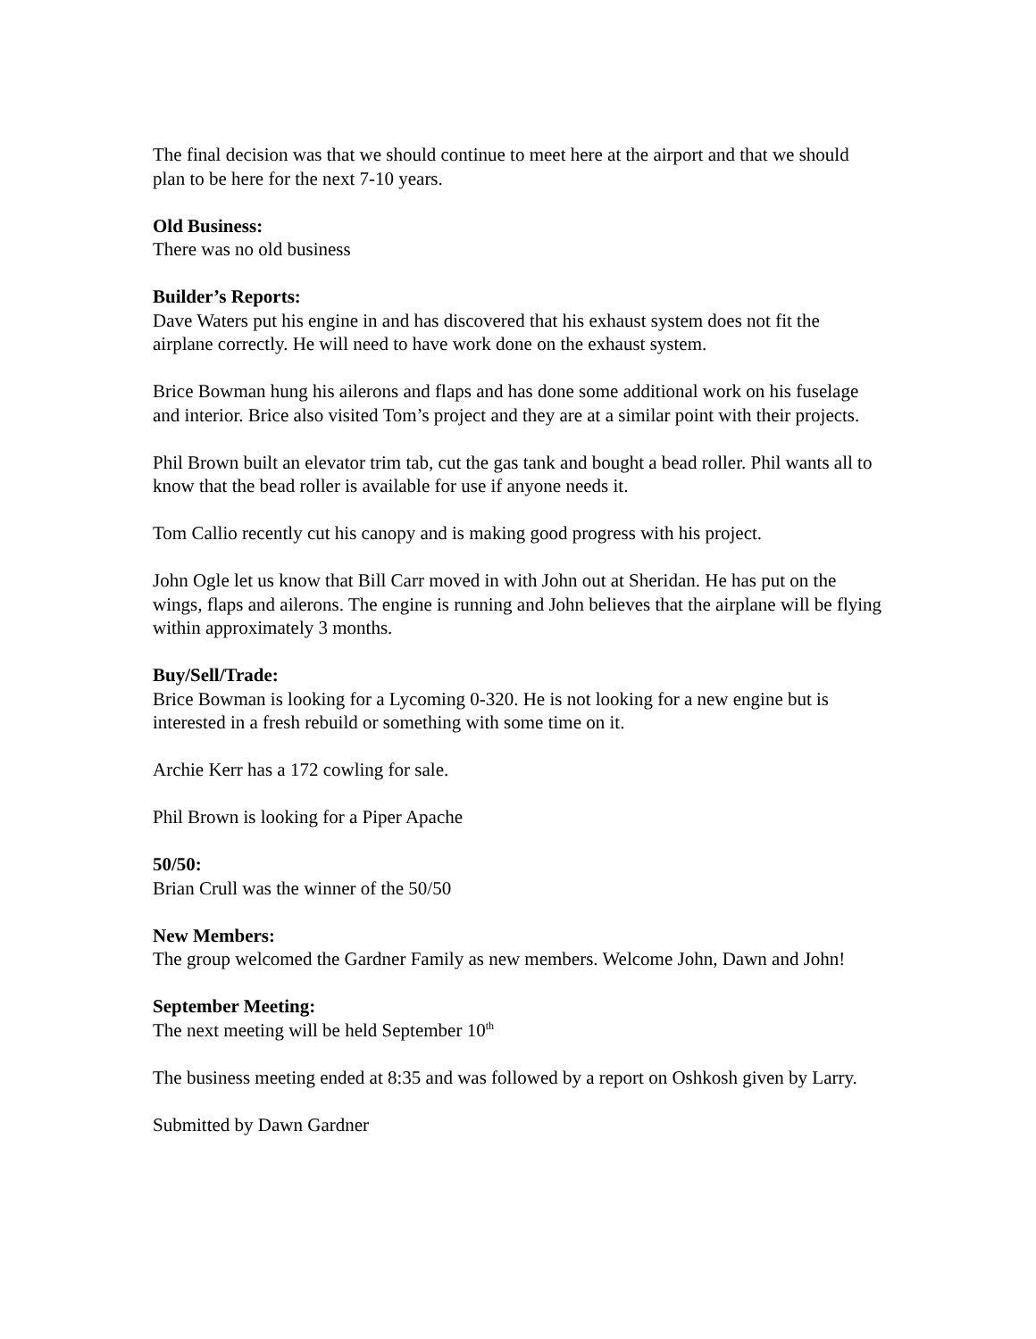The final decision was that we should continue to meet here at the airport and that we should plan to be here for the next 7-10 years.
Old Business:
There was no old business
Builder’s Reports:
Dave Waters put his engine in and has discovered that his exhaust system does not fit the airplane correctly. He will need to have work done on the exhaust system.
Brice Bowman hung his ailerons and flaps and has done some additional work on his fuselage and interior. Brice also visited Tom’s project and they are at a similar point with their projects.
Phil Brown built an elevator trim tab, cut the gas tank and bought a bead roller. Phil wants all to know that the bead roller is available for use if anyone needs it.
Tom Callio recently cut his canopy and is making good progress with his project.
John Ogle let us know that Bill Carr moved in with John out at Sheridan. He has put on the wings, flaps and ailerons. The engine is running and John believes that the airplane will be flying within approximately 3 months.
Buy/Sell/Trade:
Brice Bowman is looking for a Lycoming 0-320. He is not looking for a new engine but is interested in a fresh rebuild or something with some time on it.
Archie Kerr has a 172 cowling for sale.
Phil Brown is looking for a Piper Apache
50/50:
Brian Crull was the winner of the 50/50
New Members:
The group welcomed the Gardner Family as new members. Welcome John, Dawn and John!
September Meeting:
The next meeting will be held September 10<sup>th</sup>
The business meeting ended at 8:35 and was followed by a report on Oshkosh given by Larry.
Submitted by Dawn Gardner